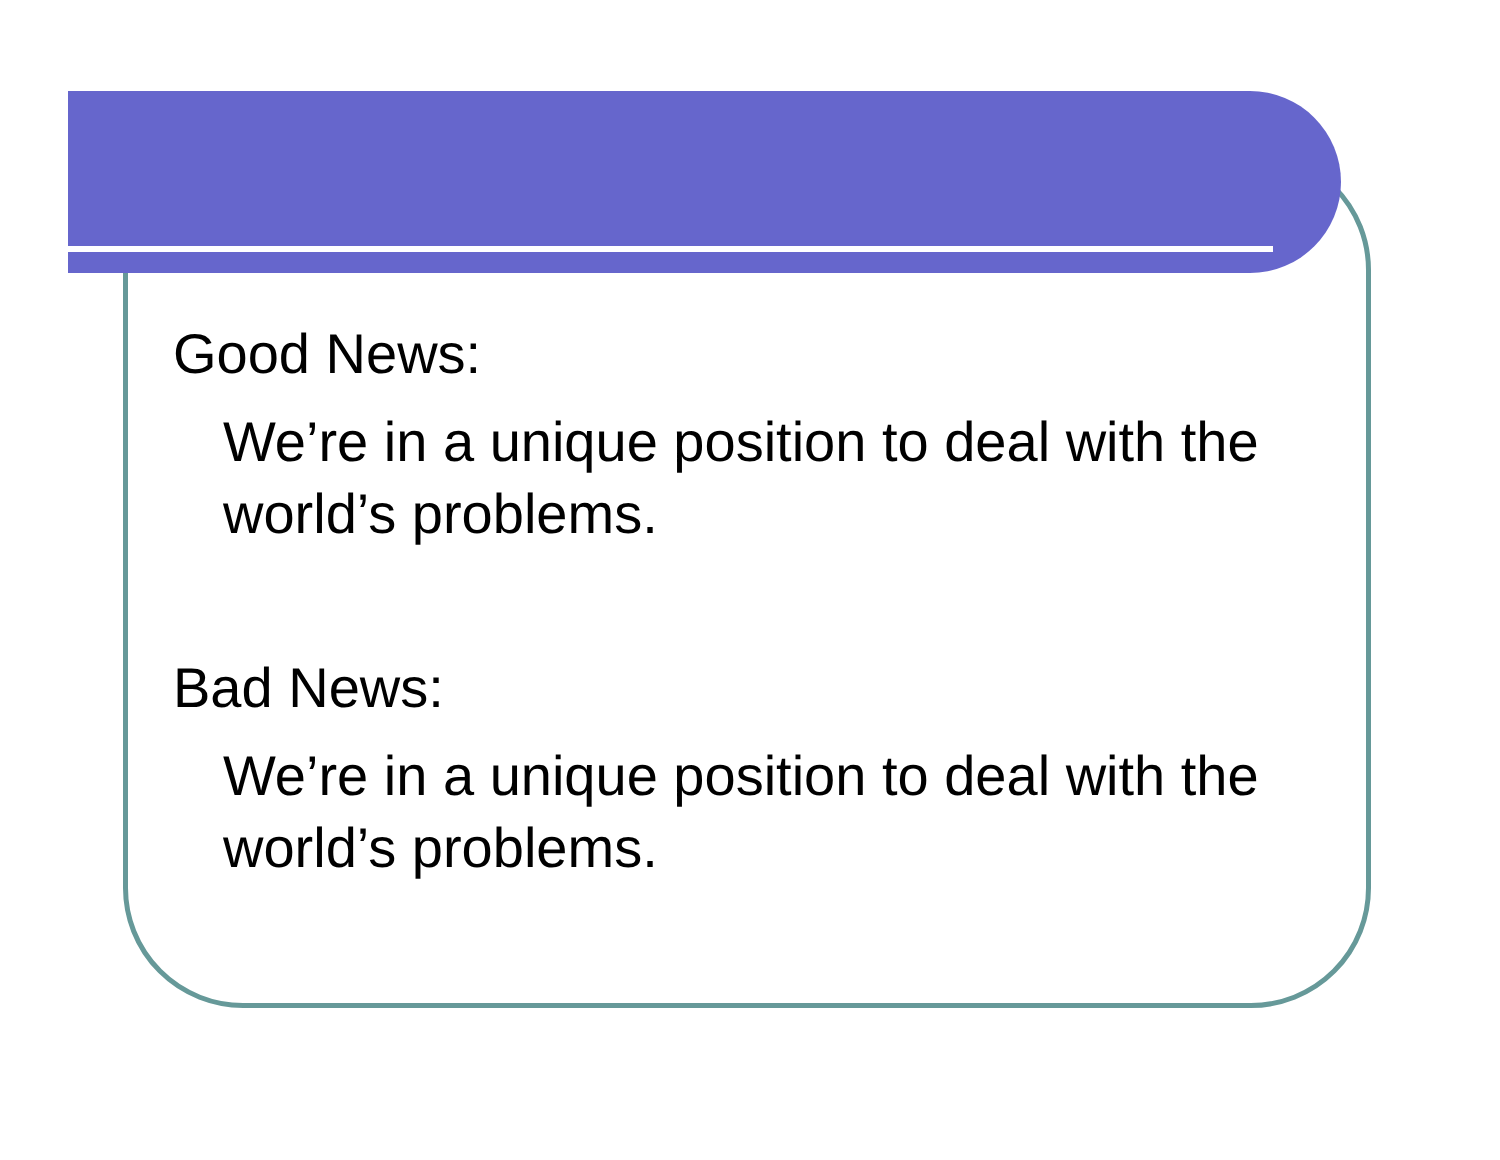Good News:
We’re in a unique position to deal with the world’s problems.
Bad News:
We’re in a unique position to deal with the world’s problems.